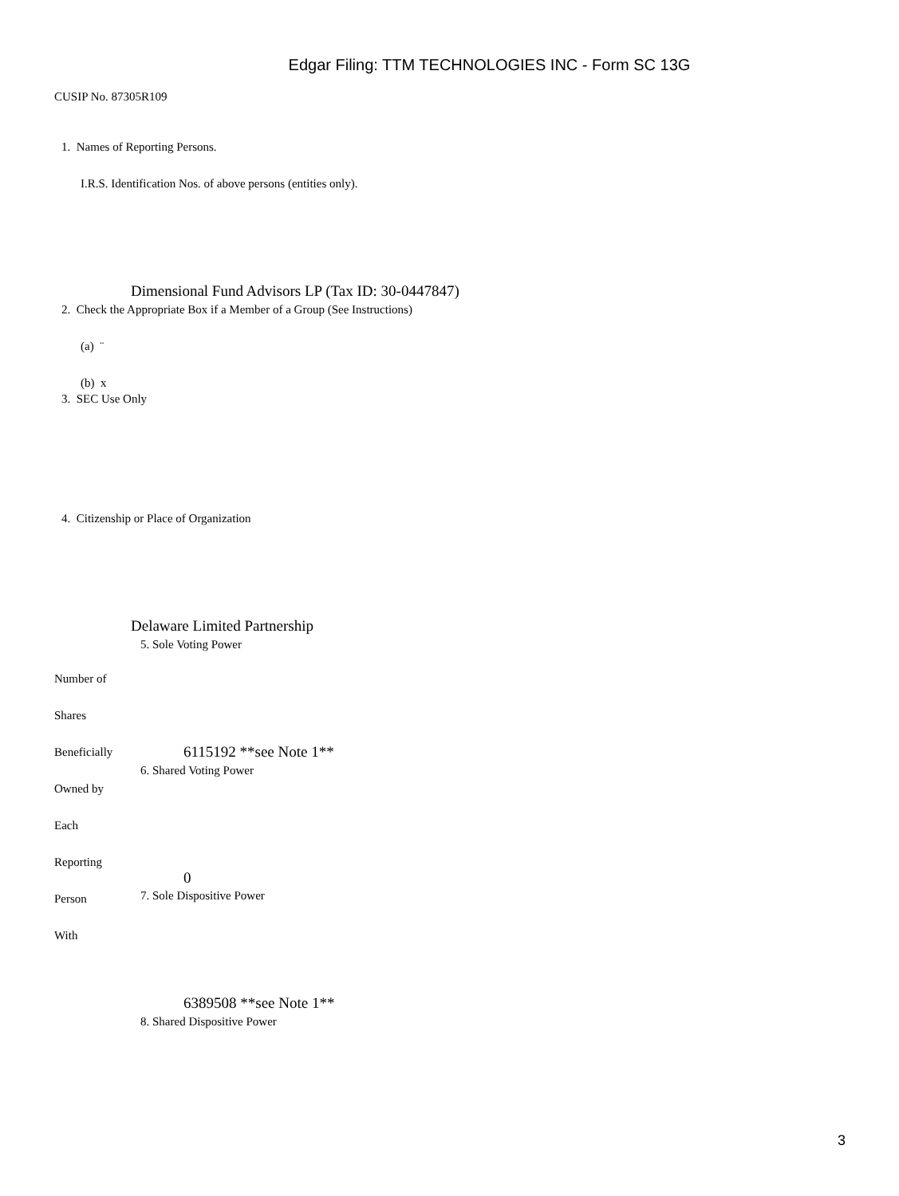Edgar Filing: TTM TECHNOLOGIES INC - Form SC 13G
CUSIP No. 87305R109
1. Names of Reporting Persons.
I.R.S. Identification Nos. of above persons (entities only).
Dimensional Fund Advisors LP (Tax ID: 30-0447847)
2. Check the Appropriate Box if a Member of a Group (See Instructions)
(a) ¨
(b) x
3. SEC Use Only
4. Citizenship or Place of Organization
Delaware Limited Partnership
5. Sole Voting Power
Number of
Shares
Beneficially 6115192 **see Note 1**
6. Shared Voting Power
Owned by
Each
Reporting
0
7. Sole Dispositive Power
Person
With
6389508 **see Note 1**
8. Shared Dispositive Power
3